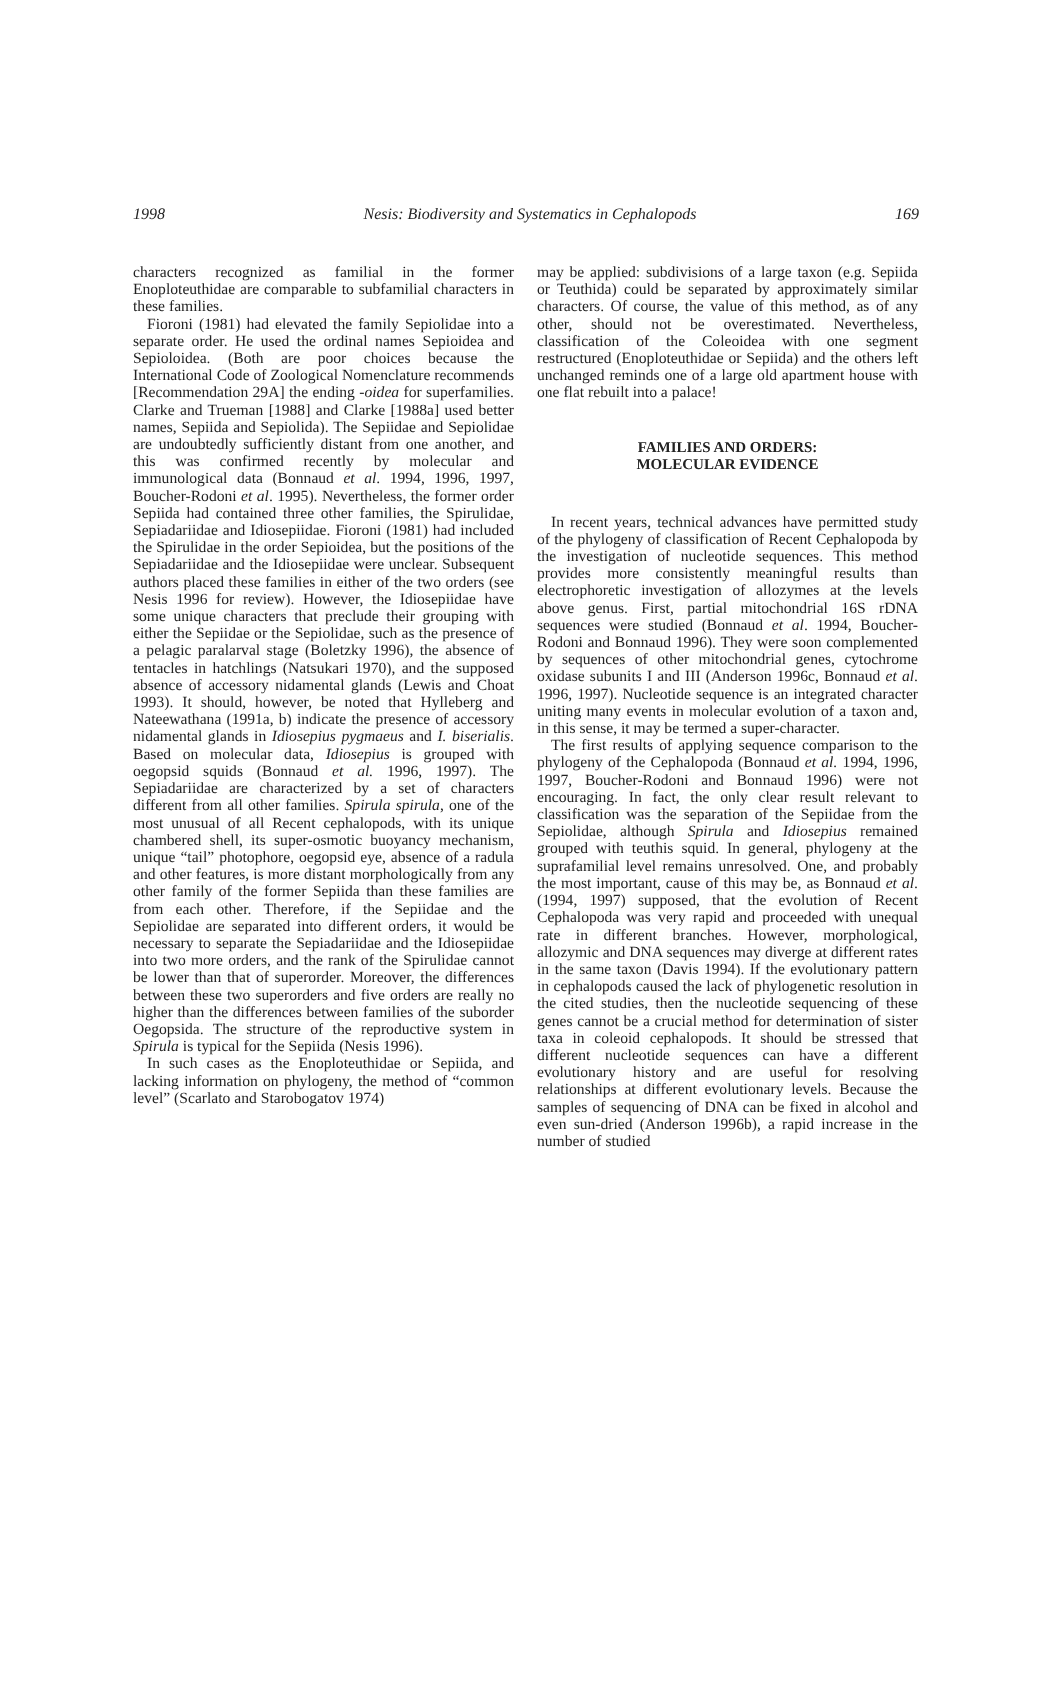1998 Nesis: Biodiversity and Systematics in Cephalopods 169
characters recognized as familial in the former Enoploteuthidae are comparable to subfamilial characters in these families.
Fioroni (1981) had elevated the family Sepiolidae into a separate order. He used the ordinal names Sepioidea and Sepioloidea. (Both are poor choices because the International Code of Zoological Nomenclature recommends [Recommendation 29A] the ending -oidea for superfamilies. Clarke and Trueman [1988] and Clarke [1988a] used better names, Sepiida and Sepiolida). The Sepiidae and Sepiolidae are undoubtedly sufficiently distant from one another, and this was confirmed recently by molecular and immunological data (Bonnaud et al. 1994, 1996, 1997, Boucher-Rodoni et al. 1995). Nevertheless, the former order Sepiida had contained three other families, the Spirulidae, Sepiadariidae and Idiosepiidae. Fioroni (1981) had included the Spirulidae in the order Sepioidea, but the positions of the Sepiadariidae and the Idiosepiidae were unclear. Subsequent authors placed these families in either of the two orders (see Nesis 1996 for review). However, the Idiosepiidae have some unique characters that preclude their grouping with either the Sepiidae or the Sepiolidae, such as the presence of a pelagic paralarval stage (Boletzky 1996), the absence of tentacles in hatchlings (Natsukari 1970), and the supposed absence of accessory nidamental glands (Lewis and Choat 1993). It should, however, be noted that Hylleberg and Nateewathana (1991a, b) indicate the presence of accessory nidamental glands in Idiosepius pygmaeus and I. biserialis. Based on molecular data, Idiosepius is grouped with oegopsid squids (Bonnaud et al. 1996, 1997). The Sepiadariidae are characterized by a set of characters different from all other families. Spirula spirula, one of the most unusual of all Recent cephalopods, with its unique chambered shell, its super-osmotic buoyancy mechanism, unique “tail” photophore, oegopsid eye, absence of a radula and other features, is more distant morphologically from any other family of the former Sepiida than these families are from each other. Therefore, if the Sepiidae and the Sepiolidae are separated into different orders, it would be necessary to separate the Sepiadariidae and the Idiosepiidae into two more orders, and the rank of the Spirulidae cannot be lower than that of superorder. Moreover, the differences between these two superorders and five orders are really no higher than the differences between families of the suborder Oegopsida. The structure of the reproductive system in Spirula is typical for the Sepiida (Nesis 1996).
In such cases as the Enoploteuthidae or Sepiida, and lacking information on phylogeny, the method of “common level” (Scarlato and Starobogatov 1974)
may be applied: subdivisions of a large taxon (e.g. Sepiida or Teuthida) could be separated by approximately similar characters. Of course, the value of this method, as of any other, should not be overestimated. Nevertheless, classification of the Coleoidea with one segment restructured (Enoploteuthidae or Sepiida) and the others left unchanged reminds one of a large old apartment house with one flat rebuilt into a palace!
FAMILIES AND ORDERS:
MOLECULAR EVIDENCE
In recent years, technical advances have permitted study of the phylogeny of classification of Recent Cephalopoda by the investigation of nucleotide sequences. This method provides more consistently meaningful results than electrophoretic investigation of allozymes at the levels above genus. First, partial mitochondrial 16S rDNA sequences were studied (Bonnaud et al. 1994, Boucher-Rodoni and Bonnaud 1996). They were soon complemented by sequences of other mitochondrial genes, cytochrome oxidase subunits I and III (Anderson 1996c, Bonnaud et al. 1996, 1997). Nucleotide sequence is an integrated character uniting many events in molecular evolution of a taxon and, in this sense, it may be termed a super-character.
The first results of applying sequence comparison to the phylogeny of the Cephalopoda (Bonnaud et al. 1994, 1996, 1997, Boucher-Rodoni and Bonnaud 1996) were not encouraging. In fact, the only clear result relevant to classification was the separation of the Sepiidae from the Sepiolidae, although Spirula and Idiosepius remained grouped with teuthis squid. In general, phylogeny at the suprafamilial level remains unresolved. One, and probably the most important, cause of this may be, as Bonnaud et al. (1994, 1997) supposed, that the evolution of Recent Cephalopoda was very rapid and proceeded with unequal rate in different branches. However, morphological, allozymic and DNA sequences may diverge at different rates in the same taxon (Davis 1994). If the evolutionary pattern in cephalopods caused the lack of phylogenetic resolution in the cited studies, then the nucleotide sequencing of these genes cannot be a crucial method for determination of sister taxa in coleoid cephalopods. It should be stressed that different nucleotide sequences can have a different evolutionary history and are useful for resolving relationships at different evolutionary levels. Because the samples of sequencing of DNA can be fixed in alcohol and even sun-dried (Anderson 1996b), a rapid increase in the number of studied